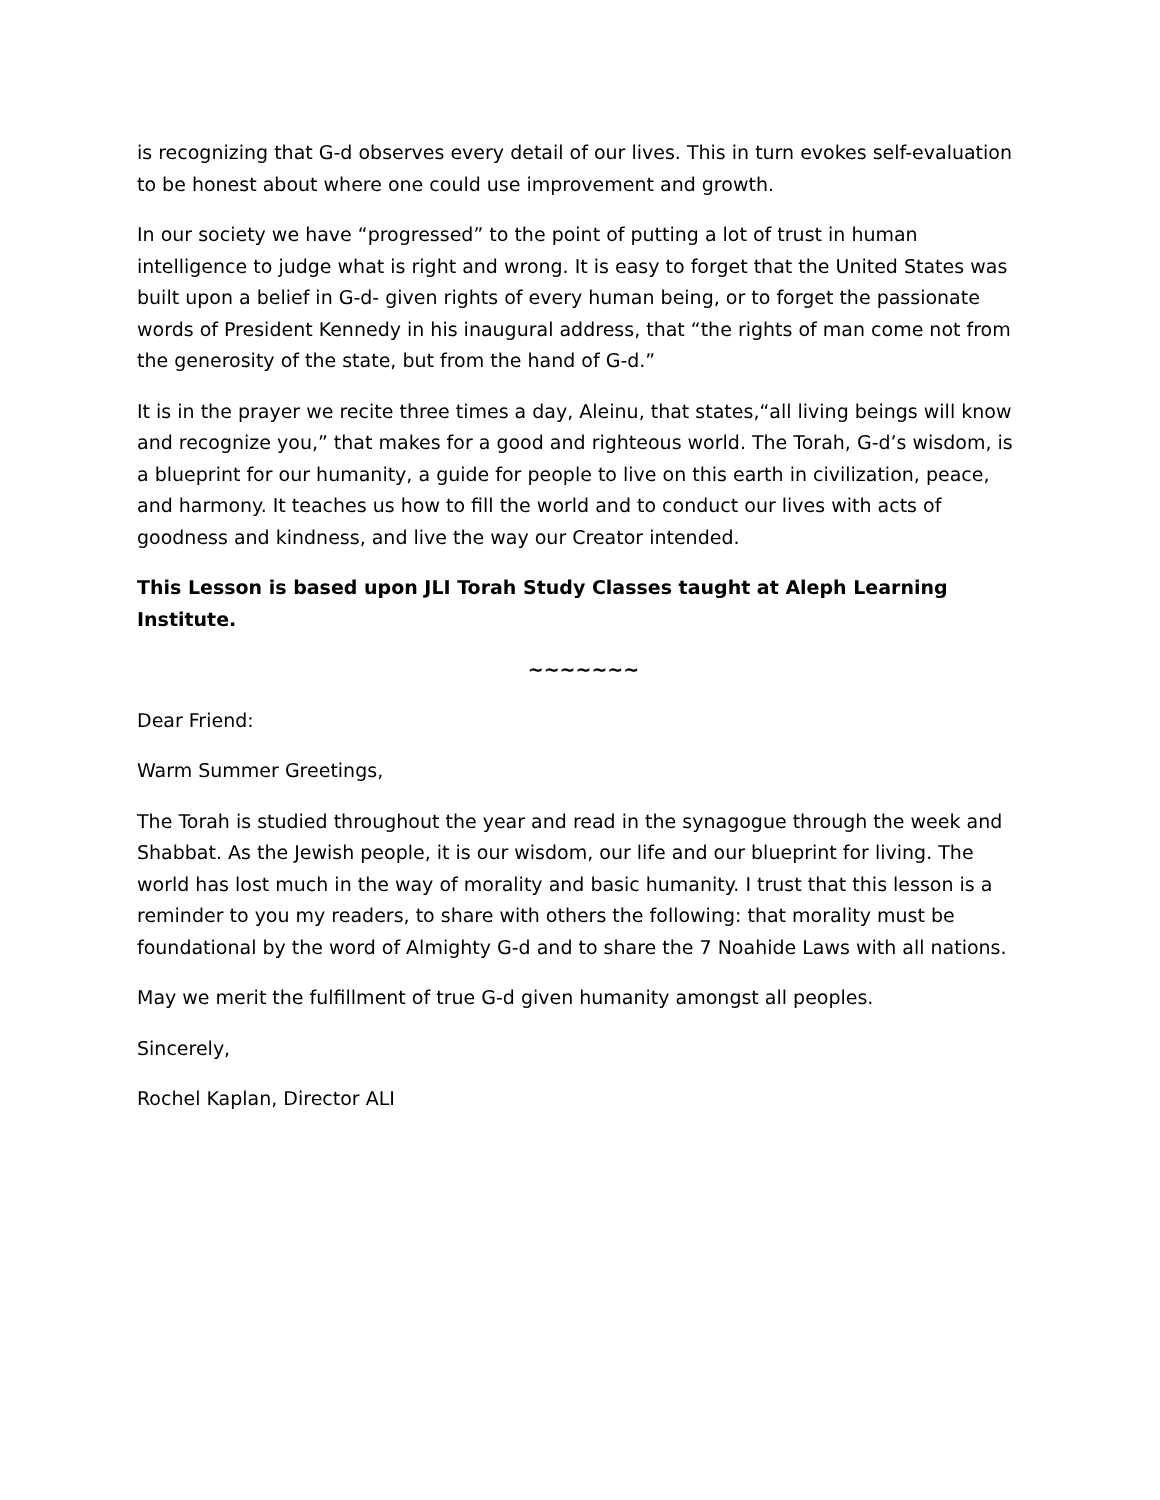is recognizing that G-d observes every detail of our lives. This in turn evokes self-evaluation to be honest about where one could use improvement and growth.
In our society we have “progressed” to the point of putting a lot of trust in human intelligence to judge what is right and wrong. It is easy to forget that the United States was built upon a belief in G-d- given rights of every human being, or to forget the passionate words of President Kennedy in his inaugural address, that “the rights of man come not from the generosity of the state, but from the hand of G-d.”
It is in the prayer we recite three times a day, Aleinu, that states,“all living beings will know and recognize you,” that makes for a good and righteous world. The Torah, G-d’s wisdom, is a blueprint for our humanity, a guide for people to live on this earth in civilization, peace, and harmony. It teaches us how to fill the world and to conduct our lives with acts of goodness and kindness, and live the way our Creator intended.
This Lesson is based upon JLI Torah Study Classes taught at Aleph Learning Institute.
~~~~~~~
Dear Friend:
Warm Summer Greetings,
The Torah is studied throughout the year and read in the synagogue through the week and Shabbat. As the Jewish people, it is our wisdom, our life and our blueprint for living. The world has lost much in the way of morality and basic humanity. I trust that this lesson is a reminder to you my readers, to share with others the following: that morality must be foundational by the word of Almighty G-d and to share the 7 Noahide Laws with all nations.
May we merit the fulfillment of true G-d given humanity amongst all peoples.
Sincerely,
Rochel Kaplan, Director ALI